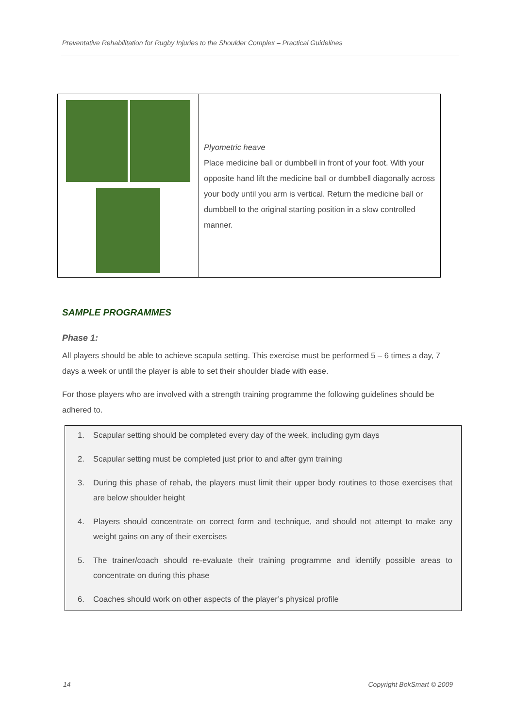Preventative Rehabilitation for Rugby Injuries to the Shoulder Complex – Practical Guidelines
| | Plyometric heave Place medicine ball or dumbbell in front of your foot. With your opposite hand lift the medicine ball or dumbbell diagonally across your body until you arm is vertical. Return the medicine ball or dumbbell to the original starting position in a slow controlled manner. |
SAMPLE PROGRAMMES
Phase 1:
All players should be able to achieve scapula setting. This exercise must be performed 5 – 6 times a day, 7 days a week or until the player is able to set their shoulder blade with ease.
For those players who are involved with a strength training programme the following guidelines should be adhered to.
1. Scapular setting should be completed every day of the week, including gym days
2. Scapular setting must be completed just prior to and after gym training
3. During this phase of rehab, the players must limit their upper body routines to those exercises that are below shoulder height
4. Players should concentrate on correct form and technique, and should not attempt to make any weight gains on any of their exercises
5. The trainer/coach should re-evaluate their training programme and identify possible areas to concentrate on during this phase
6. Coaches should work on other aspects of the player’s physical profile
14 Copyright BokSmart © 2009